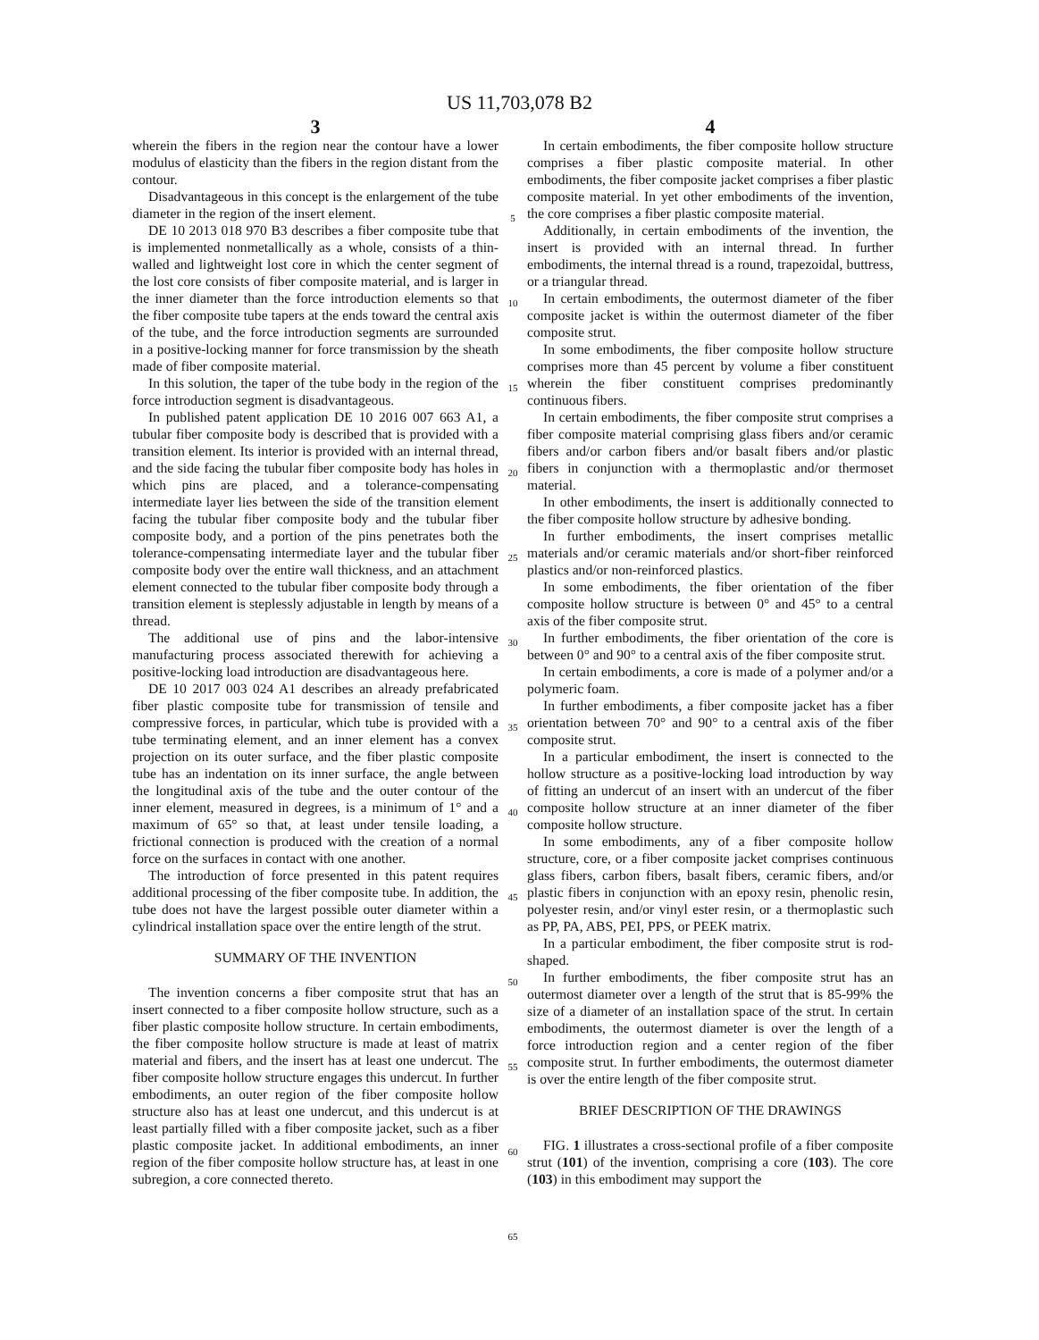US 11,703,078 B2
3
wherein the fibers in the region near the contour have a lower modulus of elasticity than the fibers in the region distant from the contour.
Disadvantageous in this concept is the enlargement of the tube diameter in the region of the insert element.
DE 10 2013 018 970 B3 describes a fiber composite tube that is implemented nonmetallically as a whole, consists of a thin-walled and lightweight lost core in which the center segment of the lost core consists of fiber composite material, and is larger in the inner diameter than the force introduction elements so that the fiber composite tube tapers at the ends toward the central axis of the tube, and the force introduction segments are surrounded in a positive-locking manner for force transmission by the sheath made of fiber composite material.
In this solution, the taper of the tube body in the region of the force introduction segment is disadvantageous.
In published patent application DE 10 2016 007 663 A1, a tubular fiber composite body is described that is provided with a transition element. Its interior is provided with an internal thread, and the side facing the tubular fiber composite body has holes in which pins are placed, and a tolerance-compensating intermediate layer lies between the side of the transition element facing the tubular fiber composite body and the tubular fiber composite body, and a portion of the pins penetrates both the tolerance-compensating intermediate layer and the tubular fiber composite body over the entire wall thickness, and an attachment element connected to the tubular fiber composite body through a transition element is steplessly adjustable in length by means of a thread.
The additional use of pins and the labor-intensive manufacturing process associated therewith for achieving a positive-locking load introduction are disadvantageous here.
DE 10 2017 003 024 A1 describes an already prefabricated fiber plastic composite tube for transmission of tensile and compressive forces, in particular, which tube is provided with a tube terminating element, and an inner element has a convex projection on its outer surface, and the fiber plastic composite tube has an indentation on its inner surface, the angle between the longitudinal axis of the tube and the outer contour of the inner element, measured in degrees, is a minimum of 1° and a maximum of 65° so that, at least under tensile loading, a frictional connection is produced with the creation of a normal force on the surfaces in contact with one another.
The introduction of force presented in this patent requires additional processing of the fiber composite tube. In addition, the tube does not have the largest possible outer diameter within a cylindrical installation space over the entire length of the strut.
SUMMARY OF THE INVENTION
The invention concerns a fiber composite strut that has an insert connected to a fiber composite hollow structure, such as a fiber plastic composite hollow structure. In certain embodiments, the fiber composite hollow structure is made at least of matrix material and fibers, and the insert has at least one undercut. The fiber composite hollow structure engages this undercut. In further embodiments, an outer region of the fiber composite hollow structure also has at least one undercut, and this undercut is at least partially filled with a fiber composite jacket, such as a fiber plastic composite jacket. In additional embodiments, an inner region of the fiber composite hollow structure has, at least in one subregion, a core connected thereto.
5 10 15 20 25 30 35 40 45 50 55 60 65
4
In certain embodiments, the fiber composite hollow structure comprises a fiber plastic composite material. In other embodiments, the fiber composite jacket comprises a fiber plastic composite material. In yet other embodiments of the invention, the core comprises a fiber plastic composite material.
Additionally, in certain embodiments of the invention, the insert is provided with an internal thread. In further embodiments, the internal thread is a round, trapezoidal, buttress, or a triangular thread.
In certain embodiments, the outermost diameter of the fiber composite jacket is within the outermost diameter of the fiber composite strut.
In some embodiments, the fiber composite hollow structure comprises more than 45 percent by volume a fiber constituent wherein the fiber constituent comprises predominantly continuous fibers.
In certain embodiments, the fiber composite strut comprises a fiber composite material comprising glass fibers and/or ceramic fibers and/or carbon fibers and/or basalt fibers and/or plastic fibers in conjunction with a thermoplastic and/or thermoset material.
In other embodiments, the insert is additionally connected to the fiber composite hollow structure by adhesive bonding.
In further embodiments, the insert comprises metallic materials and/or ceramic materials and/or short-fiber reinforced plastics and/or non-reinforced plastics.
In some embodiments, the fiber orientation of the fiber composite hollow structure is between 0° and 45° to a central axis of the fiber composite strut.
In further embodiments, the fiber orientation of the core is between 0° and 90° to a central axis of the fiber composite strut.
In certain embodiments, a core is made of a polymer and/or a polymeric foam.
In further embodiments, a fiber composite jacket has a fiber orientation between 70° and 90° to a central axis of the fiber composite strut.
In a particular embodiment, the insert is connected to the hollow structure as a positive-locking load introduction by way of fitting an undercut of an insert with an undercut of the fiber composite hollow structure at an inner diameter of the fiber composite hollow structure.
In some embodiments, any of a fiber composite hollow structure, core, or a fiber composite jacket comprises continuous glass fibers, carbon fibers, basalt fibers, ceramic fibers, and/or plastic fibers in conjunction with an epoxy resin, phenolic resin, polyester resin, and/or vinyl ester resin, or a thermoplastic such as PP, PA, ABS, PEI, PPS, or PEEK matrix.
In a particular embodiment, the fiber composite strut is rod-shaped.
In further embodiments, the fiber composite strut has an outermost diameter over a length of the strut that is 85-99% the size of a diameter of an installation space of the strut. In certain embodiments, the outermost diameter is over the length of a force introduction region and a center region of the fiber composite strut. In further embodiments, the outermost diameter is over the entire length of the fiber composite strut.
BRIEF DESCRIPTION OF THE DRAWINGS
FIG. 1 illustrates a cross-sectional profile of a fiber composite strut (101) of the invention, comprising a core (103). The core (103) in this embodiment may support the